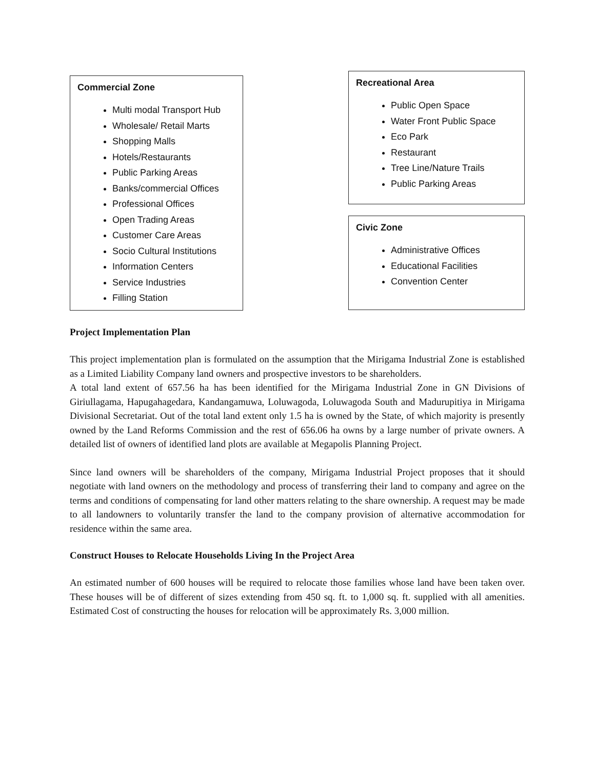Commercial Zone
Multi modal Transport Hub
Wholesale/ Retail Marts
Shopping Malls
Hotels/Restaurants
Public Parking Areas
Banks/commercial Offices
Professional Offices
Open Trading Areas
Customer Care Areas
Socio Cultural Institutions
Information Centers
Service Industries
Filling Station
Recreational Area
Public Open Space
Water Front Public Space
Eco Park
Restaurant
Tree Line/Nature Trails
Public Parking Areas
Civic Zone
Administrative Offices
Educational Facilities
Convention Center
Project Implementation Plan
This project implementation plan is formulated on the assumption that the Mirigama Industrial Zone is established as a Limited Liability Company land owners and prospective investors to be shareholders.
A total land extent of 657.56 ha has been identified for the Mirigama Industrial Zone in GN Divisions of Giriullagama, Hapugahagedara, Kandangamuwa, Loluwagoda, Loluwagoda South and Madurupitiya in Mirigama Divisional Secretariat. Out of the total land extent only 1.5 ha is owned by the State, of which majority is presently owned by the Land Reforms Commission and the rest of 656.06 ha owns by a large number of private owners. A detailed list of owners of identified land plots are available at Megapolis Planning Project.
Since land owners will be shareholders of the company, Mirigama Industrial Project proposes that it should negotiate with land owners on the methodology and process of transferring their land to company and agree on the terms and conditions of compensating for land other matters relating to the share ownership. A request may be made to all landowners to voluntarily transfer the land to the company provision of alternative accommodation for residence within the same area.
Construct Houses to Relocate Households Living In the Project Area
An estimated number of 600 houses will be required to relocate those families whose land have been taken over. These houses will be of different of sizes extending from 450 sq. ft. to 1,000 sq. ft. supplied with all amenities. Estimated Cost of constructing the houses for relocation will be approximately Rs. 3,000 million.